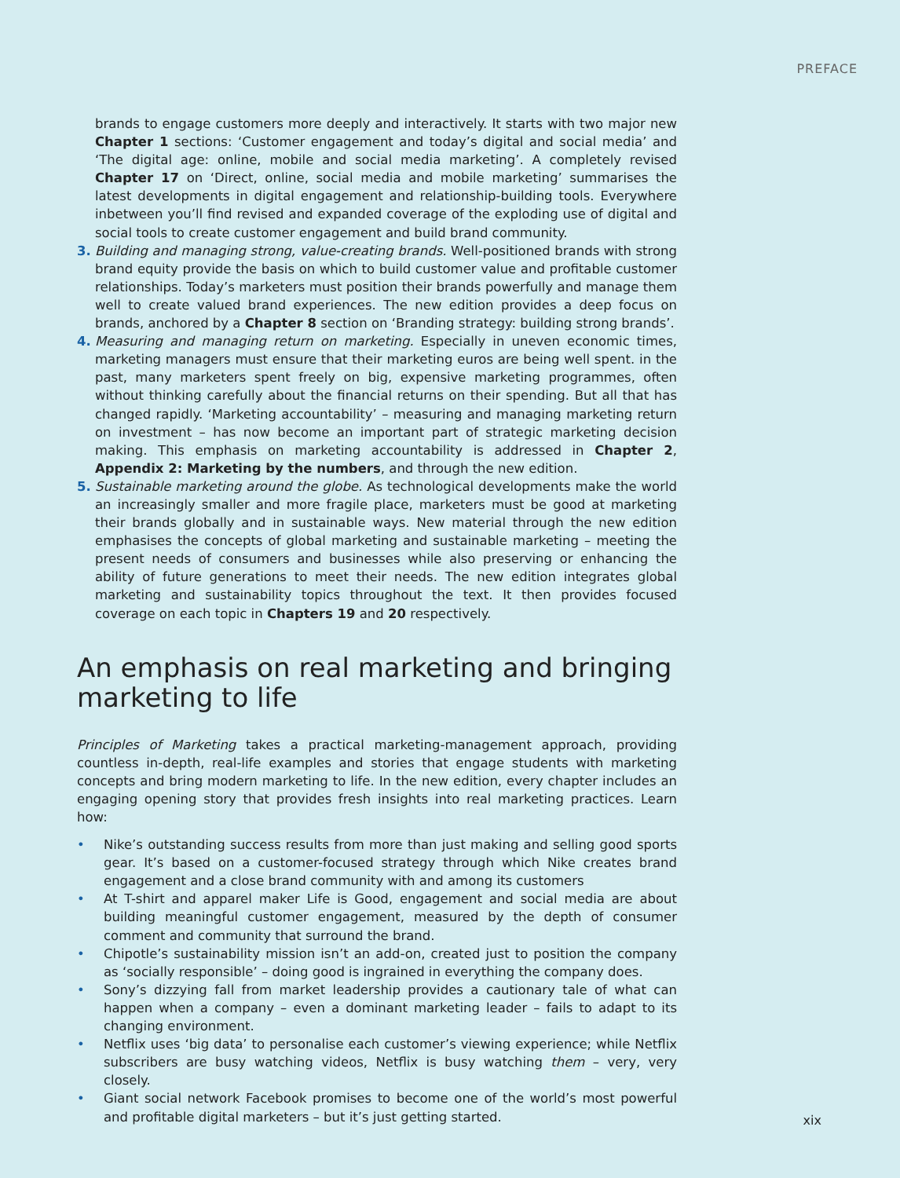PREFACE
brands to engage customers more deeply and interactively. It starts with two major new Chapter 1 sections: ‘Customer engagement and today’s digital and social media’ and ‘The digital age: online, mobile and social media marketing’. A completely revised Chapter 17 on ‘Direct, online, social media and mobile marketing’ summarises the latest developments in digital engagement and relationship-building tools. Everywhere inbetween you’ll find revised and expanded coverage of the exploding use of digital and social tools to create customer engagement and build brand community.
3. Building and managing strong, value-creating brands. Well-positioned brands with strong brand equity provide the basis on which to build customer value and profitable customer relationships. Today’s marketers must position their brands powerfully and manage them well to create valued brand experiences. The new edition provides a deep focus on brands, anchored by a Chapter 8 section on ‘Branding strategy: building strong brands’.
4. Measuring and managing return on marketing. Especially in uneven economic times, marketing managers must ensure that their marketing euros are being well spent. in the past, many marketers spent freely on big, expensive marketing programmes, often without thinking carefully about the financial returns on their spending. But all that has changed rapidly. ‘Marketing accountability’ – measuring and managing marketing return on investment – has now become an important part of strategic marketing decision making. This emphasis on marketing accountability is addressed in Chapter 2, Appendix 2: Marketing by the numbers, and through the new edition.
5. Sustainable marketing around the globe. As technological developments make the world an increasingly smaller and more fragile place, marketers must be good at marketing their brands globally and in sustainable ways. New material through the new edition emphasises the concepts of global marketing and sustainable marketing – meeting the present needs of consumers and businesses while also preserving or enhancing the ability of future generations to meet their needs. The new edition integrates global marketing and sustainability topics throughout the text. It then provides focused coverage on each topic in Chapters 19 and 20 respectively.
An emphasis on real marketing and bringing
marketing to life
Principles of Marketing takes a practical marketing-management approach, providing countless in-depth, real-life examples and stories that engage students with marketing concepts and bring modern marketing to life. In the new edition, every chapter includes an engaging opening story that provides fresh insights into real marketing practices. Learn how:
• Nike’s outstanding success results from more than just making and selling good sports gear. It’s based on a customer-focused strategy through which Nike creates brand engagement and a close brand community with and among its customers
• At T-shirt and apparel maker Life is Good, engagement and social media are about building meaningful customer engagement, measured by the depth of consumer comment and community that surround the brand.
• Chipotle’s sustainability mission isn’t an add-on, created just to position the company as ‘socially responsible’ – doing good is ingrained in everything the company does.
• Sony’s dizzying fall from market leadership provides a cautionary tale of what can happen when a company – even a dominant marketing leader – fails to adapt to its changing environment.
• Netflix uses ‘big data’ to personalise each customer’s viewing experience; while Netflix subscribers are busy watching videos, Netflix is busy watching them – very, very closely.
• Giant social network Facebook promises to become one of the world’s most powerful and profitable digital marketers – but it’s just getting started.
xix